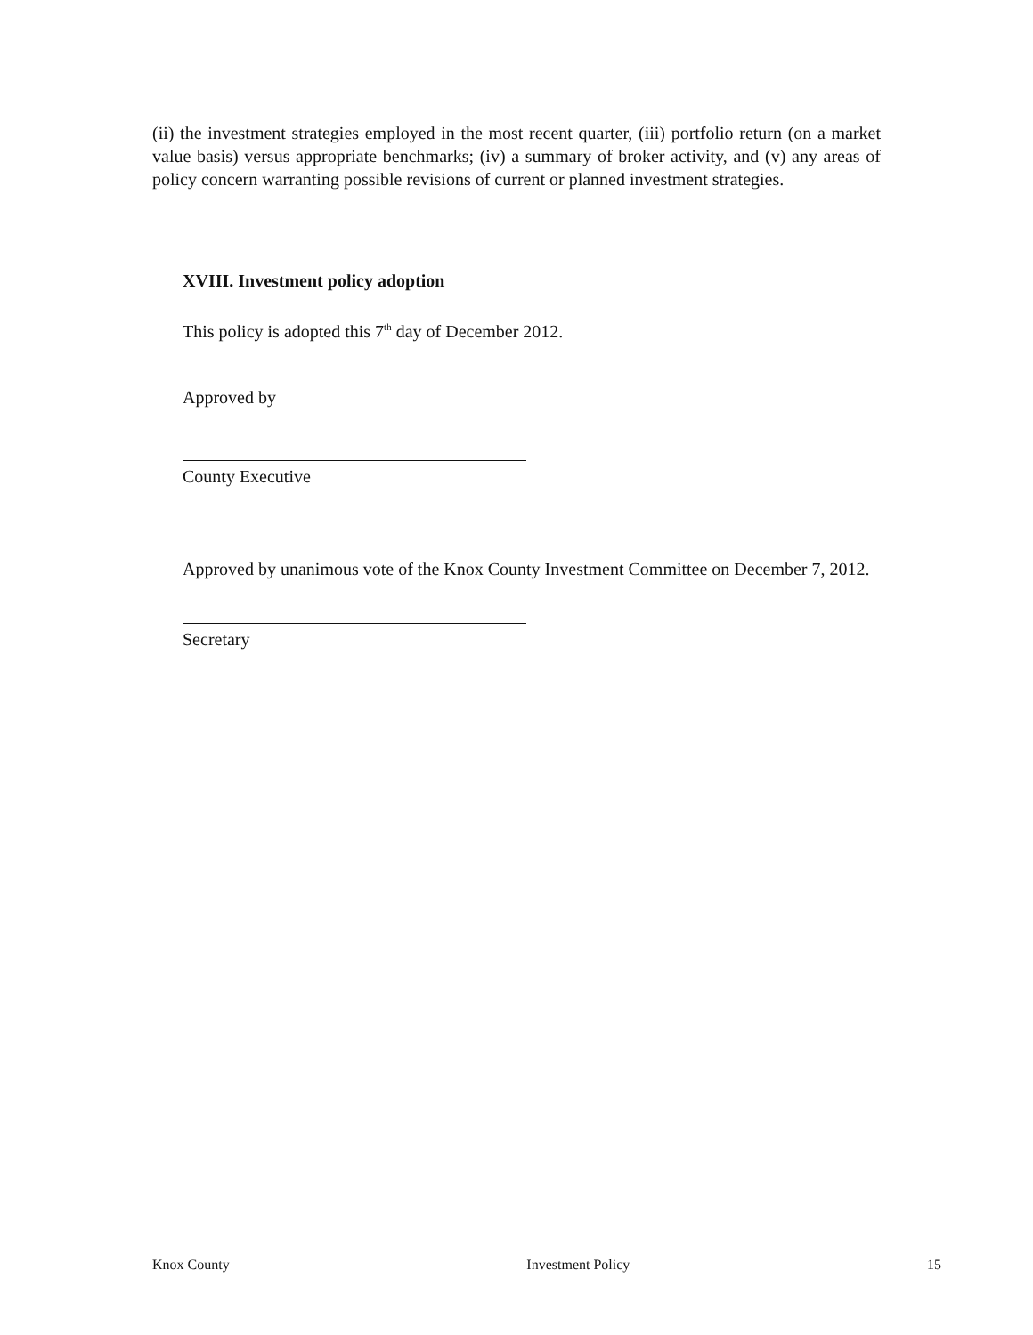(ii) the investment strategies employed in the most recent quarter, (iii) portfolio return (on a market value basis) versus appropriate benchmarks; (iv) a summary of broker activity, and (v) any areas of policy concern warranting possible revisions of current or planned investment strategies.
XVIII. Investment policy adoption
This policy is adopted this 7<sup>th</sup> day of December 2012.
Approved by
County Executive
Approved by unanimous vote of the Knox County Investment Committee on December 7, 2012.
Secretary
Knox County Investment Policy 15